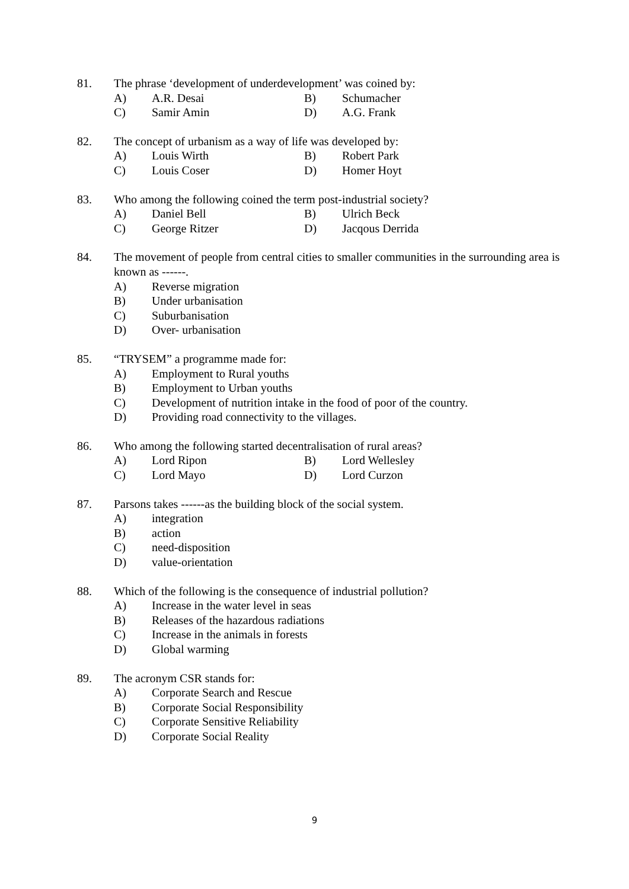81. The phrase ‘development of underdevelopment’ was coined by:
A) A.R. Desai B) Schumacher
C) Samir Amin D) A.G. Frank
82. The concept of urbanism as a way of life was developed by:
A) Louis Wirth B) Robert Park
C) Louis Coser D) Homer Hoyt
83. Who among the following coined the term post-industrial society?
A) Daniel Bell B) Ulrich Beck
C) George Ritzer D) Jacqous Derrida
84. The movement of people from central cities to smaller communities in the surrounding area is known as ------.
A) Reverse migration
B) Under urbanisation
C) Suburbanisation
D) Over- urbanisation
85. “TRYSEM” a programme made for:
A) Employment to Rural youths
B) Employment to Urban youths
C) Development of nutrition intake in the food of poor of the country.
D) Providing road connectivity to the villages.
86. Who among the following started decentralisation of rural areas?
A) Lord Ripon B) Lord Wellesley
C) Lord Mayo D) Lord Curzon
87. Parsons takes ------as the building block of the social system.
A) integration
B) action
C) need-disposition
D) value-orientation
88. Which of the following is the consequence of industrial pollution?
A) Increase in the water level in seas
B) Releases of the hazardous radiations
C) Increase in the animals in forests
D) Global warming
89. The acronym CSR stands for:
A) Corporate Search and Rescue
B) Corporate Social Responsibility
C) Corporate Sensitive Reliability
D) Corporate Social Reality
9